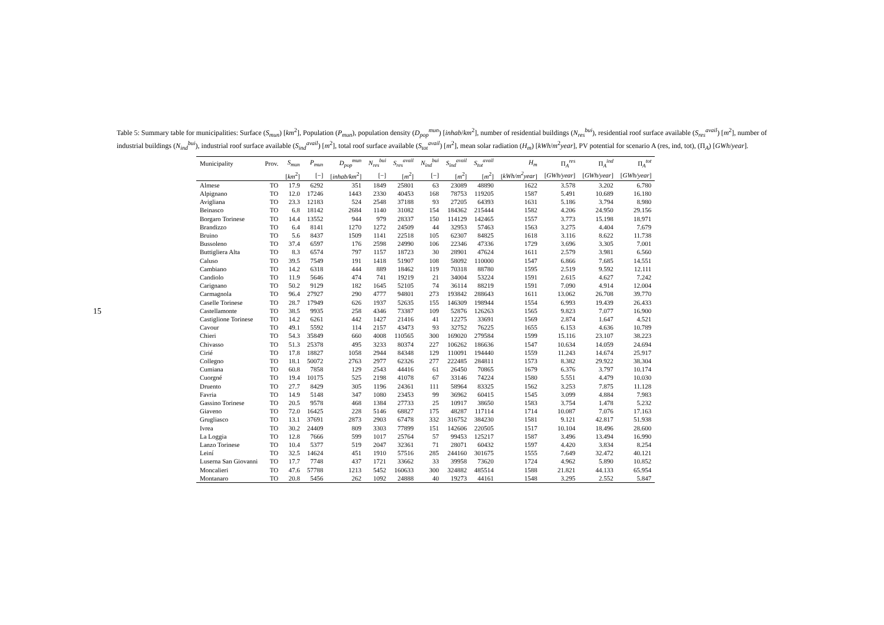15
Table 5: Summary table for municipalities: Surface (S<sub>mun</sub>) [km<sup>2</sup>], Population (P<sub>mun</sub>), population density (D<sub>pop</sub><sup>mun</sup>) [inhab/km<sup>2</sup>], number of residential buildings (N<sub>res</sub><sup>bui</sup>), residential roof surface available (S<sub>res</sub><sup>avail</sup>) [m<sup>2</sup>], number of industrial buildings (N<sub>ind</sub><sup>bui</sup>), industrial roof surface available (S<sub>ind</sub><sup>avail</sup>) [m<sup>2</sup>], total roof surface available (S<sub>tot</sub><sup>avail</sup>) [m<sup>2</sup>], mean solar radiation (H<sub>m</sub>) [kWh/m<sup>2</sup>year], PV potential for scenario A (res, ind, tot), (Π<sub>A</sub>) [GWh/year].
| Municipality | Prov. | S<sub>mun</sub> | P<sub>mun</sub> | D<sub>pop</sub><sup>mun</sup> | N<sub>res</sub><sup>bui</sup> | S<sub>res</sub><sup>avail</sup> | N<sub>ind</sub><sup>bui</sup> | S<sub>ind</sub><sup>avail</sup> | S<sub>tot</sub><sup>avail</sup> | H<sub>m</sub> | Π<sub>A</sub><sup>res</sup> | Π<sub>A</sub><sup>ind</sup> | Π<sub>A</sub><sup>tot</sup> |
| --- | --- | --- | --- | --- | --- | --- | --- | --- | --- | --- | --- | --- | --- |
| | | [ km<sup>2</sup>] | [−] | [ inhab/km<sup>2</sup>] | [−] | [ m<sup>2</sup>] | [−] | [ m<sup>2</sup>] | [ m<sup>2</sup>] | [ kWh/m<sup>2</sup>year ] | [ GWh/year ] | [ GWh/year ] | [ GWh/year ] |
| Almese | TO | 17.9 | 6292 | 351 | 1849 | 25801 | 63 | 23089 | 48890 | 1622 | 3.578 | 3.202 | 6.780 |
| Alpignano | TO | 12.0 | 17246 | 1443 | 2330 | 40453 | 168 | 78753 | 119205 | 1587 | 5.491 | 10.689 | 16.180 |
| Avigliana | TO | 23.3 | 12183 | 524 | 2548 | 37188 | 93 | 27205 | 64393 | 1631 | 5.186 | 3.794 | 8.980 |
| Beinasco | TO | 6.8 | 18142 | 2684 | 1140 | 31082 | 154 | 184362 | 215444 | 1582 | 4.206 | 24.950 | 29.156 |
| Borgaro Torinese | TO | 14.4 | 13552 | 944 | 979 | 28337 | 150 | 114129 | 142465 | 1557 | 3.773 | 15.198 | 18.971 |
| Brandizzo | TO | 6.4 | 8141 | 1270 | 1272 | 24509 | 44 | 32953 | 57463 | 1563 | 3.275 | 4.404 | 7.679 |
| Bruino | TO | 5.6 | 8437 | 1509 | 1141 | 22518 | 105 | 62307 | 84825 | 1618 | 3.116 | 8.622 | 11.738 |
| Bussoleno | TO | 37.4 | 6597 | 176 | 2598 | 24990 | 106 | 22346 | 47336 | 1729 | 3.696 | 3.305 | 7.001 |
| Buttigliera Alta | TO | 8.3 | 6574 | 797 | 1157 | 18723 | 30 | 28901 | 47624 | 1611 | 2.579 | 3.981 | 6.560 |
| Caluso | TO | 39.5 | 7549 | 191 | 1418 | 51907 | 108 | 58092 | 110000 | 1547 | 6.866 | 7.685 | 14.551 |
| Cambiano | TO | 14.2 | 6318 | 444 | 889 | 18462 | 119 | 70318 | 88780 | 1595 | 2.519 | 9.592 | 12.111 |
| Candiolo | TO | 11.9 | 5646 | 474 | 741 | 19219 | 21 | 34004 | 53224 | 1591 | 2.615 | 4.627 | 7.242 |
| Carignano | TO | 50.2 | 9129 | 182 | 1645 | 52105 | 74 | 36114 | 88219 | 1591 | 7.090 | 4.914 | 12.004 |
| Carmagnola | TO | 96.4 | 27927 | 290 | 4777 | 94801 | 273 | 193842 | 288643 | 1611 | 13.062 | 26.708 | 39.770 |
| Caselle Torinese | TO | 28.7 | 17949 | 626 | 1937 | 52635 | 155 | 146309 | 198944 | 1554 | 6.993 | 19.439 | 26.433 |
| Castellamonte | TO | 38.5 | 9935 | 258 | 4346 | 73387 | 109 | 52876 | 126263 | 1565 | 9.823 | 7.077 | 16.900 |
| Castiglione Torinese | TO | 14.2 | 6261 | 442 | 1427 | 21416 | 41 | 12275 | 33691 | 1569 | 2.874 | 1.647 | 4.521 |
| Cavour | TO | 49.1 | 5592 | 114 | 2157 | 43473 | 93 | 32752 | 76225 | 1655 | 6.153 | 4.636 | 10.789 |
| Chieri | TO | 54.3 | 35849 | 660 | 4008 | 110565 | 300 | 169020 | 279584 | 1599 | 15.116 | 23.107 | 38.223 |
| Chivasso | TO | 51.3 | 25378 | 495 | 3233 | 80374 | 227 | 106262 | 186636 | 1547 | 10.634 | 14.059 | 24.694 |
| Cirié | TO | 17.8 | 18827 | 1058 | 2944 | 84348 | 129 | 110091 | 194440 | 1559 | 11.243 | 14.674 | 25.917 |
| Collegno | TO | 18.1 | 50072 | 2763 | 2977 | 62326 | 277 | 222485 | 284811 | 1573 | 8.382 | 29.922 | 38.304 |
| Cumiana | TO | 60.8 | 7858 | 129 | 2543 | 44416 | 61 | 26450 | 70865 | 1679 | 6.376 | 3.797 | 10.174 |
| Cuorgné | TO | 19.4 | 10175 | 525 | 2198 | 41078 | 67 | 33146 | 74224 | 1580 | 5.551 | 4.479 | 10.030 |
| Druento | TO | 27.7 | 8429 | 305 | 1196 | 24361 | 111 | 58964 | 83325 | 1562 | 3.253 | 7.875 | 11.128 |
| Favria | TO | 14.9 | 5148 | 347 | 1080 | 23453 | 99 | 36962 | 60415 | 1545 | 3.099 | 4.884 | 7.983 |
| Gassino Torinese | TO | 20.5 | 9578 | 468 | 1384 | 27733 | 25 | 10917 | 38650 | 1583 | 3.754 | 1.478 | 5.232 |
| Giaveno | TO | 72.0 | 16425 | 228 | 5146 | 68827 | 175 | 48287 | 117114 | 1714 | 10.087 | 7.076 | 17.163 |
| Grugliasco | TO | 13.1 | 37691 | 2873 | 2903 | 67478 | 332 | 316752 | 384230 | 1581 | 9.121 | 42.817 | 51.938 |
| Ivrea | TO | 30.2 | 24409 | 809 | 3303 | 77899 | 151 | 142606 | 220505 | 1517 | 10.104 | 18.496 | 28.600 |
| La Loggia | TO | 12.8 | 7666 | 599 | 1017 | 25764 | 57 | 99453 | 125217 | 1587 | 3.496 | 13.494 | 16.990 |
| Lanzo Torinese | TO | 10.4 | 5377 | 519 | 2047 | 32361 | 71 | 28071 | 60432 | 1597 | 4.420 | 3.834 | 8.254 |
| Leiní | TO | 32.5 | 14624 | 451 | 1910 | 57516 | 285 | 244160 | 301675 | 1555 | 7.649 | 32.472 | 40.121 |
| Luserna San Giovanni | TO | 17.7 | 7748 | 437 | 1721 | 33662 | 33 | 39958 | 73620 | 1724 | 4.962 | 5.890 | 10.852 |
| Moncalieri | TO | 47.6 | 57788 | 1213 | 5452 | 160633 | 300 | 324882 | 485514 | 1588 | 21.821 | 44.133 | 65.954 |
| Montanaro | TO | 20.8 | 5456 | 262 | 1092 | 24888 | 40 | 19273 | 44161 | 1548 | 3.295 | 2.552 | 5.847 |